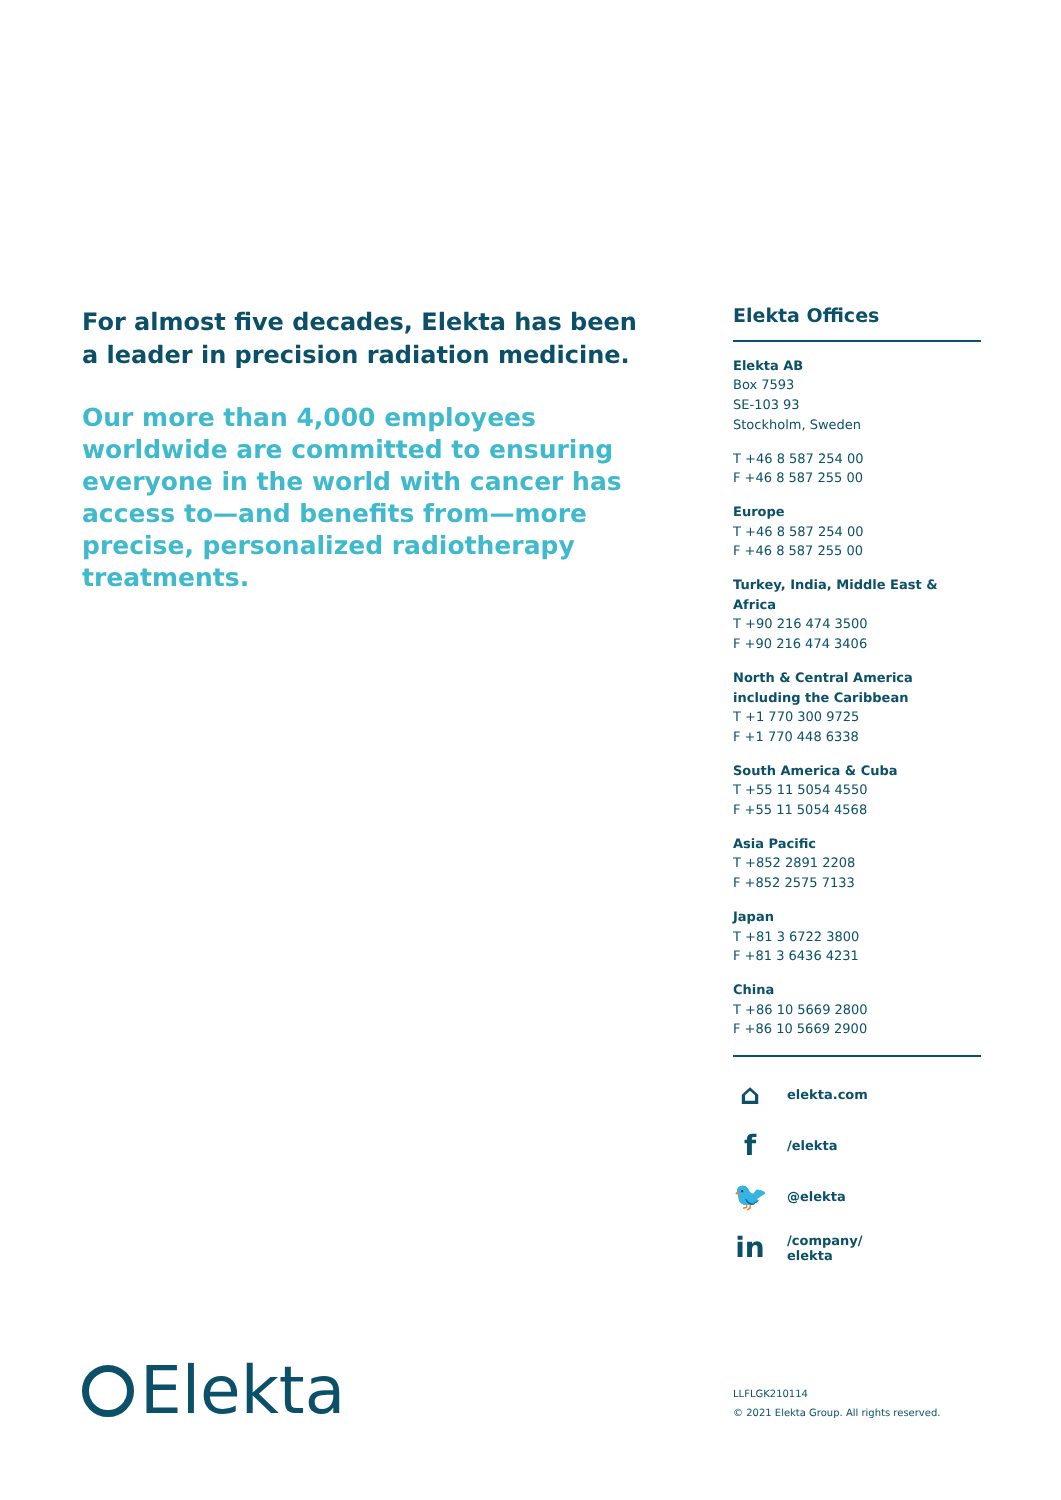For almost five decades, Elekta has been a leader in precision radiation medicine.
Our more than 4,000 employees worldwide are committed to ensuring everyone in the world with cancer has access to—and benefits from—more precise, personalized radiotherapy treatments.
Elekta Offices
Elekta AB
Box 7593
SE-103 93
Stockholm, Sweden
T +46 8 587 254 00
F +46 8 587 255 00
Europe
T +46 8 587 254 00
F +46 8 587 255 00
Turkey, India, Middle East & Africa
T +90 216 474 3500
F +90 216 474 3406
North & Central America including the Caribbean
T +1 770 300 9725
F +1 770 448 6338
South America & Cuba
T +55 11 5054 4550
F +55 11 5054 4568
Asia Pacific
T +852 2891 2208
F +852 2575 7133
Japan
T +81 3 6722 3800
F +81 3 6436 4231
China
T +86 10 5669 2800
F +86 10 5669 2900
⌂ elekta.com
f /elekta
🐦 @elekta
in /company/
elekta
Elekta
LLFLGK210114
© 2021 Elekta Group. All rights reserved.